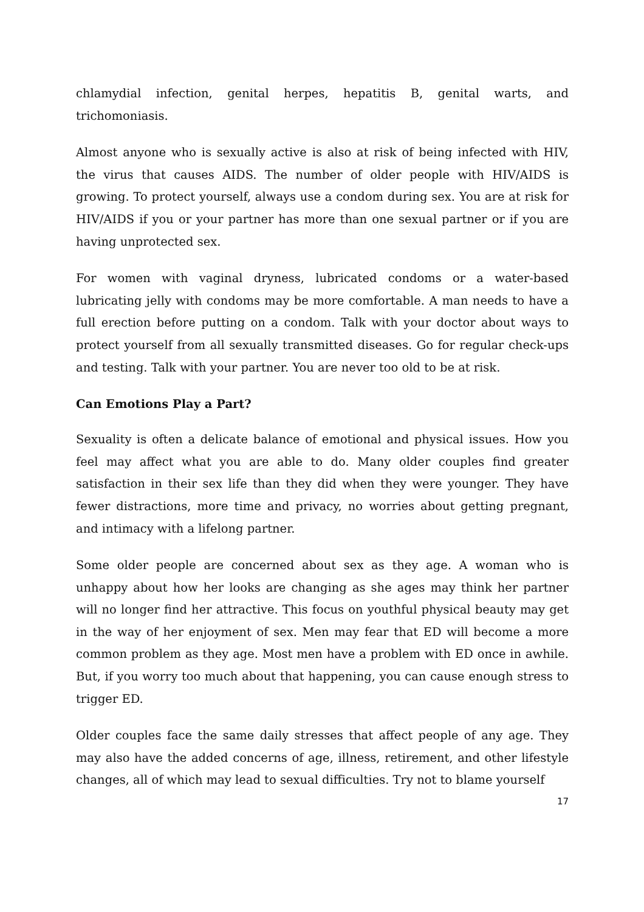chlamydial infection, genital herpes, hepatitis B, genital warts, and trichomoniasis.
Almost anyone who is sexually active is also at risk of being infected with HIV, the virus that causes AIDS. The number of older people with HIV/AIDS is growing. To protect yourself, always use a condom during sex. You are at risk for HIV/AIDS if you or your partner has more than one sexual partner or if you are having unprotected sex.
For women with vaginal dryness, lubricated condoms or a water-based lubricating jelly with condoms may be more comfortable. A man needs to have a full erection before putting on a condom. Talk with your doctor about ways to protect yourself from all sexually transmitted diseases. Go for regular check-ups and testing. Talk with your partner. You are never too old to be at risk.
Can Emotions Play a Part?
Sexuality is often a delicate balance of emotional and physical issues. How you feel may affect what you are able to do. Many older couples find greater satisfaction in their sex life than they did when they were younger. They have fewer distractions, more time and privacy, no worries about getting pregnant, and intimacy with a lifelong partner.
Some older people are concerned about sex as they age. A woman who is unhappy about how her looks are changing as she ages may think her partner will no longer find her attractive. This focus on youthful physical beauty may get in the way of her enjoyment of sex. Men may fear that ED will become a more common problem as they age. Most men have a problem with ED once in awhile. But, if you worry too much about that happening, you can cause enough stress to trigger ED.
Older couples face the same daily stresses that affect people of any age. They may also have the added concerns of age, illness, retirement, and other lifestyle changes, all of which may lead to sexual difficulties. Try not to blame yourself
17